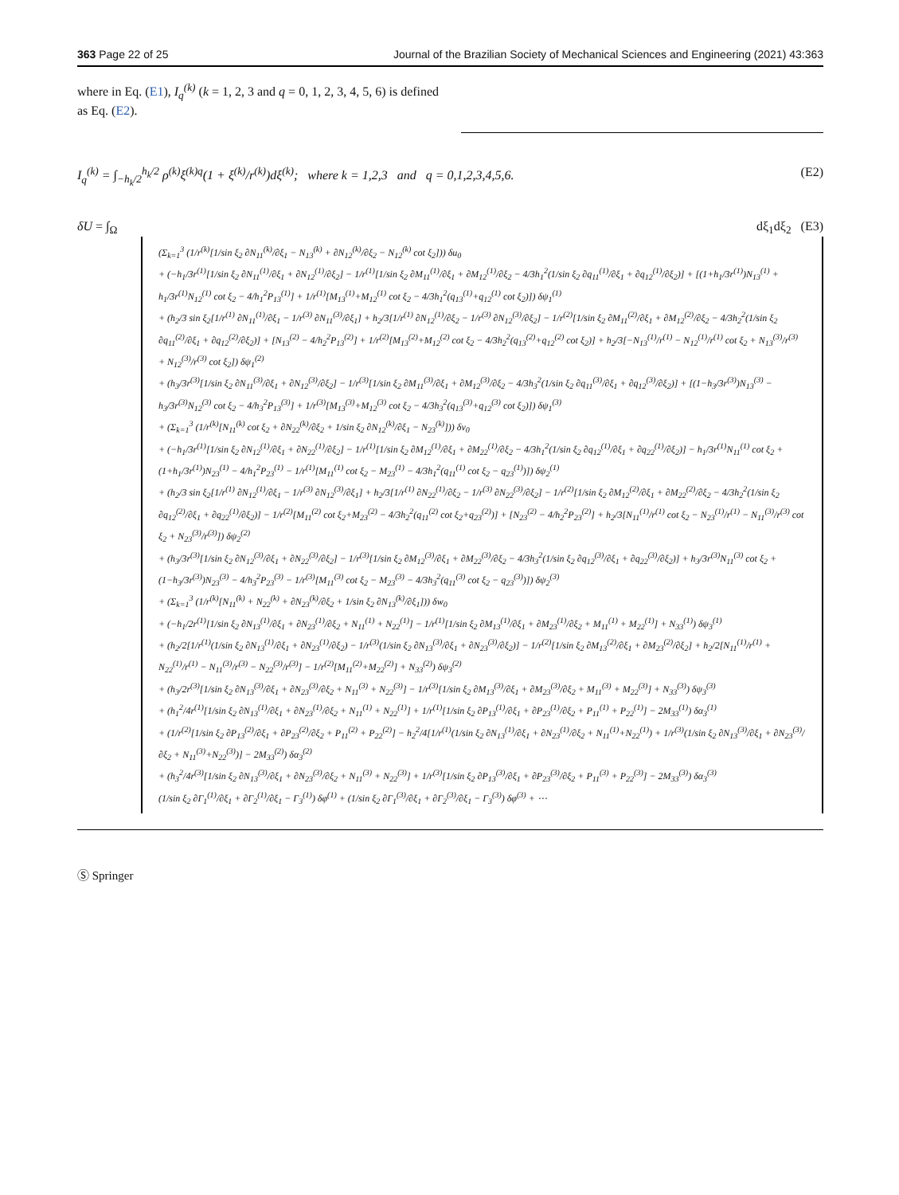363 Page 22 of 25 Journal of the Brazilian Society of Mechanical Sciences and Engineering (2021) 43:363
where in Eq. (E1), I<sub>q</sub><sup>(k)</sup> (k = 1, 2, 3 and q = 0, 1, 2, 3, 4, 5, 6) is defined as Eq. (E2).
I<sub>q</sub><sup>(k)</sup> = ∫<sub>−h<sub>k</sub>/2</sub><sup>h<sub>k</sub>/2</sup> ρ<sup>(k)</sup>ξ<sup>(k)q</sup>(1 + ξ<sup>(k)</sup>/r<sup>(k)</sup>)dξ<sup>(k)</sup>; where k = 1,2,3 and q = 0,1,2,3,4,5,6. (E2)
δU = ∫<sub>Ω</sub> dξ<sub>1</sub>dξ<sub>2</sub> (E3)
(Σ<sub>k=1</sub><sup>3</sup> (1/r<sup>(k)</sup>[1/sin ξ<sub>2</sub> ∂N<sub>11</sub><sup>(k)</sup>/∂ξ<sub>1</sub> − N<sub>13</sub><sup>(k)</sup> + ∂N<sub>12</sub><sup>(k)</sup>/∂ξ<sub>2</sub> − N<sub>12</sub><sup>(k)</sup> cot ξ<sub>2</sub>])) δu<sub>0</sub>
+ (−h<sub>1</sub>/3r<sup>(1)</sup>[1/sin ξ<sub>2</sub> ∂N<sub>11</sub><sup>(1)</sup>/∂ξ<sub>1</sub> + ∂N<sub>12</sub><sup>(1)</sup>/∂ξ<sub>2</sub>] − 1/r<sup>(1)</sup>[1/sin ξ<sub>2</sub> ∂M<sub>11</sub><sup>(1)</sup>/∂ξ<sub>1</sub> + ∂M<sub>12</sub><sup>(1)</sup>/∂ξ<sub>2</sub> − 4/3h<sub>1</sub><sup>2</sup>(1/sin ξ<sub>2</sub> ∂q<sub>11</sub><sup>(1)</sup>/∂ξ<sub>1</sub> + ∂q<sub>12</sub><sup>(1)</sup>/∂ξ<sub>2</sub>)] + [(1+h<sub>1</sub>/3r<sup>(1)</sup>)N<sub>13</sub><sup>(1)</sup> + h<sub>1</sub>/3r<sup>(1)</sup>N<sub>12</sub><sup>(1)</sup> cot ξ<sub>2</sub> − 4/h<sub>1</sub><sup>2</sup>P<sub>13</sub><sup>(1)</sup>] + 1/r<sup>(1)</sup>[M<sub>13</sub><sup>(1)</sup>+M<sub>12</sub><sup>(1)</sup> cot ξ<sub>2</sub> − 4/3h<sub>1</sub><sup>2</sup>(q<sub>13</sub><sup>(1)</sup>+q<sub>12</sub><sup>(1)</sup> cot ξ<sub>2</sub>)]) δψ<sub>1</sub><sup>(1)</sup>
+ (h<sub>2</sub>/3 sin ξ<sub>2</sub>[1/r<sup>(1)</sup> ∂N<sub>11</sub><sup>(1)</sup>/∂ξ<sub>1</sub> − 1/r<sup>(3)</sup> ∂N<sub>11</sub><sup>(3)</sup>/∂ξ<sub>1</sub>] + h<sub>2</sub>/3[1/r<sup>(1)</sup> ∂N<sub>12</sub><sup>(1)</sup>/∂ξ<sub>2</sub> − 1/r<sup>(3)</sup> ∂N<sub>12</sub><sup>(3)</sup>/∂ξ<sub>2</sub>] − 1/r<sup>(2)</sup>[1/sin ξ<sub>2</sub> ∂M<sub>11</sub><sup>(2)</sup>/∂ξ<sub>1</sub> + ∂M<sub>12</sub><sup>(2)</sup>/∂ξ<sub>2</sub> − 4/3h<sub>2</sub><sup>2</sup>(1/sin ξ<sub>2</sub> ∂q<sub>11</sub><sup>(2)</sup>/∂ξ<sub>1</sub> + ∂q<sub>12</sub><sup>(2)</sup>/∂ξ<sub>2</sub>)] + [N<sub>13</sub><sup>(2)</sup> − 4/h<sub>2</sub><sup>2</sup>P<sub>13</sub><sup>(2)</sup>] + 1/r<sup>(2)</sup>[M<sub>13</sub><sup>(2)</sup>+M<sub>12</sub><sup>(2)</sup> cot ξ<sub>2</sub> − 4/3h<sub>2</sub><sup>2</sup>(q<sub>13</sub><sup>(2)</sup>+q<sub>12</sub><sup>(2)</sup> cot ξ<sub>2</sub>)] + h<sub>2</sub>/3[−N<sub>13</sub><sup>(1)</sup>/r<sup>(1)</sup> − N<sub>12</sub><sup>(1)</sup>/r<sup>(1)</sup> cot ξ<sub>2</sub> + N<sub>13</sub><sup>(3)</sup>/r<sup>(3)</sup> + N<sub>12</sub><sup>(3)</sup>/r<sup>(3)</sup> cot ξ<sub>2</sub>]) δψ<sub>1</sub><sup>(2)</sup>
+ (h<sub>3</sub>/3r<sup>(3)</sup>[1/sin ξ<sub>2</sub> ∂N<sub>11</sub><sup>(3)</sup>/∂ξ<sub>1</sub> + ∂N<sub>12</sub><sup>(3)</sup>/∂ξ<sub>2</sub>] − 1/r<sup>(3)</sup>[1/sin ξ<sub>2</sub> ∂M<sub>11</sub><sup>(3)</sup>/∂ξ<sub>1</sub> + ∂M<sub>12</sub><sup>(3)</sup>/∂ξ<sub>2</sub> − 4/3h<sub>3</sub><sup>2</sup>(1/sin ξ<sub>2</sub> ∂q<sub>11</sub><sup>(3)</sup>/∂ξ<sub>1</sub> + ∂q<sub>12</sub><sup>(3)</sup>/∂ξ<sub>2</sub>)] + [(1−h<sub>3</sub>/3r<sup>(3)</sup>)N<sub>13</sub><sup>(3)</sup> − h<sub>3</sub>/3r<sup>(3)</sup>N<sub>12</sub><sup>(3)</sup> cot ξ<sub>2</sub> − 4/h<sub>3</sub><sup>2</sup>P<sub>13</sub><sup>(3)</sup>] + 1/r<sup>(3)</sup>[M<sub>13</sub><sup>(3)</sup>+M<sub>12</sub><sup>(3)</sup> cot ξ<sub>2</sub> − 4/3h<sub>3</sub><sup>2</sup>(q<sub>13</sub><sup>(3)</sup>+q<sub>12</sub><sup>(3)</sup> cot ξ<sub>2</sub>)]) δψ<sub>1</sub><sup>(3)</sup>
+ (Σ<sub>k=1</sub><sup>3</sup> (1/r<sup>(k)</sup>[N<sub>11</sub><sup>(k)</sup> cot ξ<sub>2</sub> + ∂N<sub>22</sub><sup>(k)</sup>/∂ξ<sub>2</sub> + 1/sin ξ<sub>2</sub> ∂N<sub>12</sub><sup>(k)</sup>/∂ξ<sub>1</sub> − N<sub>23</sub><sup>(k)</sup>])) δv<sub>0</sub>
+ (−h<sub>1</sub>/3r<sup>(1)</sup>[1/sin ξ<sub>2</sub> ∂N<sub>12</sub><sup>(1)</sup>/∂ξ<sub>1</sub> + ∂N<sub>22</sub><sup>(1)</sup>/∂ξ<sub>2</sub>] − 1/r<sup>(1)</sup>[1/sin ξ<sub>2</sub> ∂M<sub>12</sub><sup>(1)</sup>/∂ξ<sub>1</sub> + ∂M<sub>22</sub><sup>(1)</sup>/∂ξ<sub>2</sub> − 4/3h<sub>1</sub><sup>2</sup>(1/sin ξ<sub>2</sub> ∂q<sub>12</sub><sup>(1)</sup>/∂ξ<sub>1</sub> + ∂q<sub>22</sub><sup>(1)</sup>/∂ξ<sub>2</sub>)] − h<sub>1</sub>/3r<sup>(1)</sup>N<sub>11</sub><sup>(1)</sup> cot ξ<sub>2</sub> + (1+h<sub>1</sub>/3r<sup>(1)</sup>)N<sub>23</sub><sup>(1)</sup> − 4/h<sub>1</sub><sup>2</sup>P<sub>23</sub><sup>(1)</sup> − 1/r<sup>(1)</sup>[M<sub>11</sub><sup>(1)</sup> cot ξ<sub>2</sub> − M<sub>23</sub><sup>(1)</sup> − 4/3h<sub>1</sub><sup>2</sup>(q<sub>11</sub><sup>(1)</sup> cot ξ<sub>2</sub> − q<sub>23</sub><sup>(1)</sup>)]) δψ<sub>2</sub><sup>(1)</sup>
+ (h<sub>2</sub>/3 sin ξ<sub>2</sub>[1/r<sup>(1)</sup> ∂N<sub>12</sub><sup>(1)</sup>/∂ξ<sub>1</sub> − 1/r<sup>(3)</sup> ∂N<sub>12</sub><sup>(3)</sup>/∂ξ<sub>1</sub>] + h<sub>2</sub>/3[1/r<sup>(1)</sup> ∂N<sub>22</sub><sup>(1)</sup>/∂ξ<sub>2</sub> − 1/r<sup>(3)</sup> ∂N<sub>22</sub><sup>(3)</sup>/∂ξ<sub>2</sub>] − 1/r<sup>(2)</sup>[1/sin ξ<sub>2</sub> ∂M<sub>12</sub><sup>(2)</sup>/∂ξ<sub>1</sub> + ∂M<sub>22</sub><sup>(2)</sup>/∂ξ<sub>2</sub> − 4/3h<sub>2</sub><sup>2</sup>(1/sin ξ<sub>2</sub> ∂q<sub>12</sub><sup>(2)</sup>/∂ξ<sub>1</sub> + ∂q<sub>22</sub><sup>(1)</sup>/∂ξ<sub>2</sub>)] − 1/r<sup>(2)</sup>[M<sub>11</sub><sup>(2)</sup> cot ξ<sub>2</sub>+M<sub>23</sub><sup>(2)</sup> − 4/3h<sub>2</sub><sup>2</sup>(q<sub>11</sub><sup>(2)</sup> cot ξ<sub>2</sub>+q<sub>23</sub><sup>(2)</sup>)] + [N<sub>23</sub><sup>(2)</sup> − 4/h<sub>2</sub><sup>2</sup>P<sub>23</sub><sup>(2)</sup>] + h<sub>2</sub>/3[N<sub>11</sub><sup>(1)</sup>/r<sup>(1)</sup> cot ξ<sub>2</sub> − N<sub>23</sub><sup>(1)</sup>/r<sup>(1)</sup> − N<sub>11</sub><sup>(3)</sup>/r<sup>(3)</sup> cot ξ<sub>2</sub> + N<sub>23</sub><sup>(3)</sup>/r<sup>(3)</sup>]) δψ<sub>2</sub><sup>(2)</sup>
+ (h<sub>3</sub>/3r<sup>(3)</sup>[1/sin ξ<sub>2</sub> ∂N<sub>12</sub><sup>(3)</sup>/∂ξ<sub>1</sub> + ∂N<sub>22</sub><sup>(3)</sup>/∂ξ<sub>2</sub>] − 1/r<sup>(3)</sup>[1/sin ξ<sub>2</sub> ∂M<sub>12</sub><sup>(3)</sup>/∂ξ<sub>1</sub> + ∂M<sub>22</sub><sup>(3)</sup>/∂ξ<sub>2</sub> − 4/3h<sub>3</sub><sup>2</sup>(1/sin ξ<sub>2</sub> ∂q<sub>12</sub><sup>(3)</sup>/∂ξ<sub>1</sub> + ∂q<sub>22</sub><sup>(3)</sup>/∂ξ<sub>2</sub>)] + h<sub>3</sub>/3r<sup>(3)</sup>N<sub>11</sub><sup>(3)</sup> cot ξ<sub>2</sub> + (1−h<sub>3</sub>/3r<sup>(3)</sup>)N<sub>23</sub><sup>(3)</sup> − 4/h<sub>3</sub><sup>2</sup>P<sub>23</sub><sup>(3)</sup> − 1/r<sup>(3)</sup>[M<sub>11</sub><sup>(3)</sup> cot ξ<sub>2</sub> − M<sub>23</sub><sup>(3)</sup> − 4/3h<sub>3</sub><sup>2</sup>(q<sub>11</sub><sup>(3)</sup> cot ξ<sub>2</sub> − q<sub>23</sub><sup>(3)</sup>)]) δψ<sub>2</sub><sup>(3)</sup>
+ (Σ<sub>k=1</sub><sup>3</sup> (1/r<sup>(k)</sup>[N<sub>11</sub><sup>(k)</sup> + N<sub>22</sub><sup>(k)</sup> + ∂N<sub>23</sub><sup>(k)</sup>/∂ξ<sub>2</sub> + 1/sin ξ<sub>2</sub> ∂N<sub>13</sub><sup>(k)</sup>/∂ξ<sub>1</sub>])) δw<sub>0</sub>
+ (−h<sub>1</sub>/2r<sup>(1)</sup>[1/sin ξ<sub>2</sub> ∂N<sub>13</sub><sup>(1)</sup>/∂ξ<sub>1</sub> + ∂N<sub>23</sub><sup>(1)</sup>/∂ξ<sub>2</sub> + N<sub>11</sub><sup>(1)</sup> + N<sub>22</sub><sup>(1)</sup>] − 1/r<sup>(1)</sup>[1/sin ξ<sub>2</sub> ∂M<sub>13</sub><sup>(1)</sup>/∂ξ<sub>1</sub> + ∂M<sub>23</sub><sup>(1)</sup>/∂ξ<sub>2</sub> + M<sub>11</sub><sup>(1)</sup> + M<sub>22</sub><sup>(1)</sup>] + N<sub>33</sub><sup>(1)</sup>) δψ<sub>3</sub><sup>(1)</sup>
+ (h<sub>2</sub>/2[1/r<sup>(1)</sup>(1/sin ξ<sub>2</sub> ∂N<sub>13</sub><sup>(1)</sup>/∂ξ<sub>1</sub> + ∂N<sub>23</sub><sup>(1)</sup>/∂ξ<sub>2</sub>) − 1/r<sup>(3)</sup>(1/sin ξ<sub>2</sub> ∂N<sub>13</sub><sup>(3)</sup>/∂ξ<sub>1</sub> + ∂N<sub>23</sub><sup>(3)</sup>/∂ξ<sub>2</sub>)] − 1/r<sup>(2)</sup>[1/sin ξ<sub>2</sub> ∂M<sub>13</sub><sup>(2)</sup>/∂ξ<sub>1</sub> + ∂M<sub>23</sub><sup>(2)</sup>/∂ξ<sub>2</sub>] + h<sub>2</sub>/2[N<sub>11</sub><sup>(1)</sup>/r<sup>(1)</sup> + N<sub>22</sub><sup>(1)</sup>/r<sup>(1)</sup> − N<sub>11</sub><sup>(3)</sup>/r<sup>(3)</sup> − N<sub>22</sub><sup>(3)</sup>/r<sup>(3)</sup>] − 1/r<sup>(2)</sup>[M<sub>11</sub><sup>(2)</sup>+M<sub>22</sub><sup>(2)</sup>] + N<sub>33</sub><sup>(2)</sup>) δψ<sub>3</sub><sup>(2)</sup>
+ (h<sub>3</sub>/2r<sup>(3)</sup>[1/sin ξ<sub>2</sub> ∂N<sub>13</sub><sup>(3)</sup>/∂ξ<sub>1</sub> + ∂N<sub>23</sub><sup>(3)</sup>/∂ξ<sub>2</sub> + N<sub>11</sub><sup>(3)</sup> + N<sub>22</sub><sup>(3)</sup>] − 1/r<sup>(3)</sup>[1/sin ξ<sub>2</sub> ∂M<sub>13</sub><sup>(3)</sup>/∂ξ<sub>1</sub> + ∂M<sub>23</sub><sup>(3)</sup>/∂ξ<sub>2</sub> + M<sub>11</sub><sup>(3)</sup> + M<sub>22</sub><sup>(3)</sup>] + N<sub>33</sub><sup>(3)</sup>) δψ<sub>3</sub><sup>(3)</sup>
+ (h<sub>1</sub><sup>2</sup>/4r<sup>(1)</sup>[1/sin ξ<sub>2</sub> ∂N<sub>13</sub><sup>(1)</sup>/∂ξ<sub>1</sub> + ∂N<sub>23</sub><sup>(1)</sup>/∂ξ<sub>2</sub> + N<sub>11</sub><sup>(1)</sup> + N<sub>22</sub><sup>(1)</sup>] + 1/r<sup>(1)</sup>[1/sin ξ<sub>2</sub> ∂P<sub>13</sub><sup>(1)</sup>/∂ξ<sub>1</sub> + ∂P<sub>23</sub><sup>(1)</sup>/∂ξ<sub>2</sub> + P<sub>11</sub><sup>(1)</sup> + P<sub>22</sub><sup>(1)</sup>] − 2M<sub>33</sub><sup>(1)</sup>) δα<sub>3</sub><sup>(1)</sup>
+ (1/r<sup>(2)</sup>[1/sin ξ<sub>2</sub> ∂P<sub>13</sub><sup>(2)</sup>/∂ξ<sub>1</sub> + ∂P<sub>23</sub><sup>(2)</sup>/∂ξ<sub>2</sub> + P<sub>11</sub><sup>(2)</sup> + P<sub>22</sub><sup>(2)</sup>] − h<sub>2</sub><sup>2</sup>/4[1/r<sup>(1)</sup>(1/sin ξ<sub>2</sub> ∂N<sub>13</sub><sup>(1)</sup>/∂ξ<sub>1</sub> + ∂N<sub>23</sub><sup>(1)</sup>/∂ξ<sub>2</sub> + N<sub>11</sub><sup>(1)</sup>+N<sub>22</sub><sup>(1)</sup>) + 1/r<sup>(3)</sup>(1/sin ξ<sub>2</sub> ∂N<sub>13</sub><sup>(3)</sup>/∂ξ<sub>1</sub> + ∂N<sub>23</sub><sup>(3)</sup>/∂ξ<sub>2</sub> + N<sub>11</sub><sup>(3)</sup>+N<sub>22</sub><sup>(3)</sup>)] − 2M<sub>33</sub><sup>(2)</sup>) δα<sub>3</sub><sup>(2)</sup>
+ (h<sub>3</sub><sup>2</sup>/4r<sup>(3)</sup>[1/sin ξ<sub>2</sub> ∂N<sub>13</sub><sup>(3)</sup>/∂ξ<sub>1</sub> + ∂N<sub>23</sub><sup>(3)</sup>/∂ξ<sub>2</sub> + N<sub>11</sub><sup>(3)</sup> + N<sub>22</sub><sup>(3)</sup>] + 1/r<sup>(3)</sup>[1/sin ξ<sub>2</sub> ∂P<sub>13</sub><sup>(3)</sup>/∂ξ<sub>1</sub> + ∂P<sub>23</sub><sup>(3)</sup>/∂ξ<sub>2</sub> + P<sub>11</sub><sup>(3)</sup> + P<sub>22</sub><sup>(3)</sup>] − 2M<sub>33</sub><sup>(3)</sup>) δα<sub>3</sub><sup>(3)</sup>
(1/sin ξ<sub>2</sub> ∂Γ<sub>1</sub><sup>(1)</sup>/∂ξ<sub>1</sub> + ∂Γ<sub>2</sub><sup>(1)</sup>/∂ξ<sub>1</sub> − Γ<sub>3</sub><sup>(1)</sup>) δφ<sup>(1)</sup> + (1/sin ξ<sub>2</sub> ∂Γ<sub>1</sub><sup>(3)</sup>/∂ξ<sub>1</sub> + ∂Γ<sub>2</sub><sup>(3)</sup>/∂ξ<sub>1</sub> − Γ<sub>3</sub><sup>(3)</sup>) δφ<sup>(3)</sup> + ⋯
Ⓢ Springer